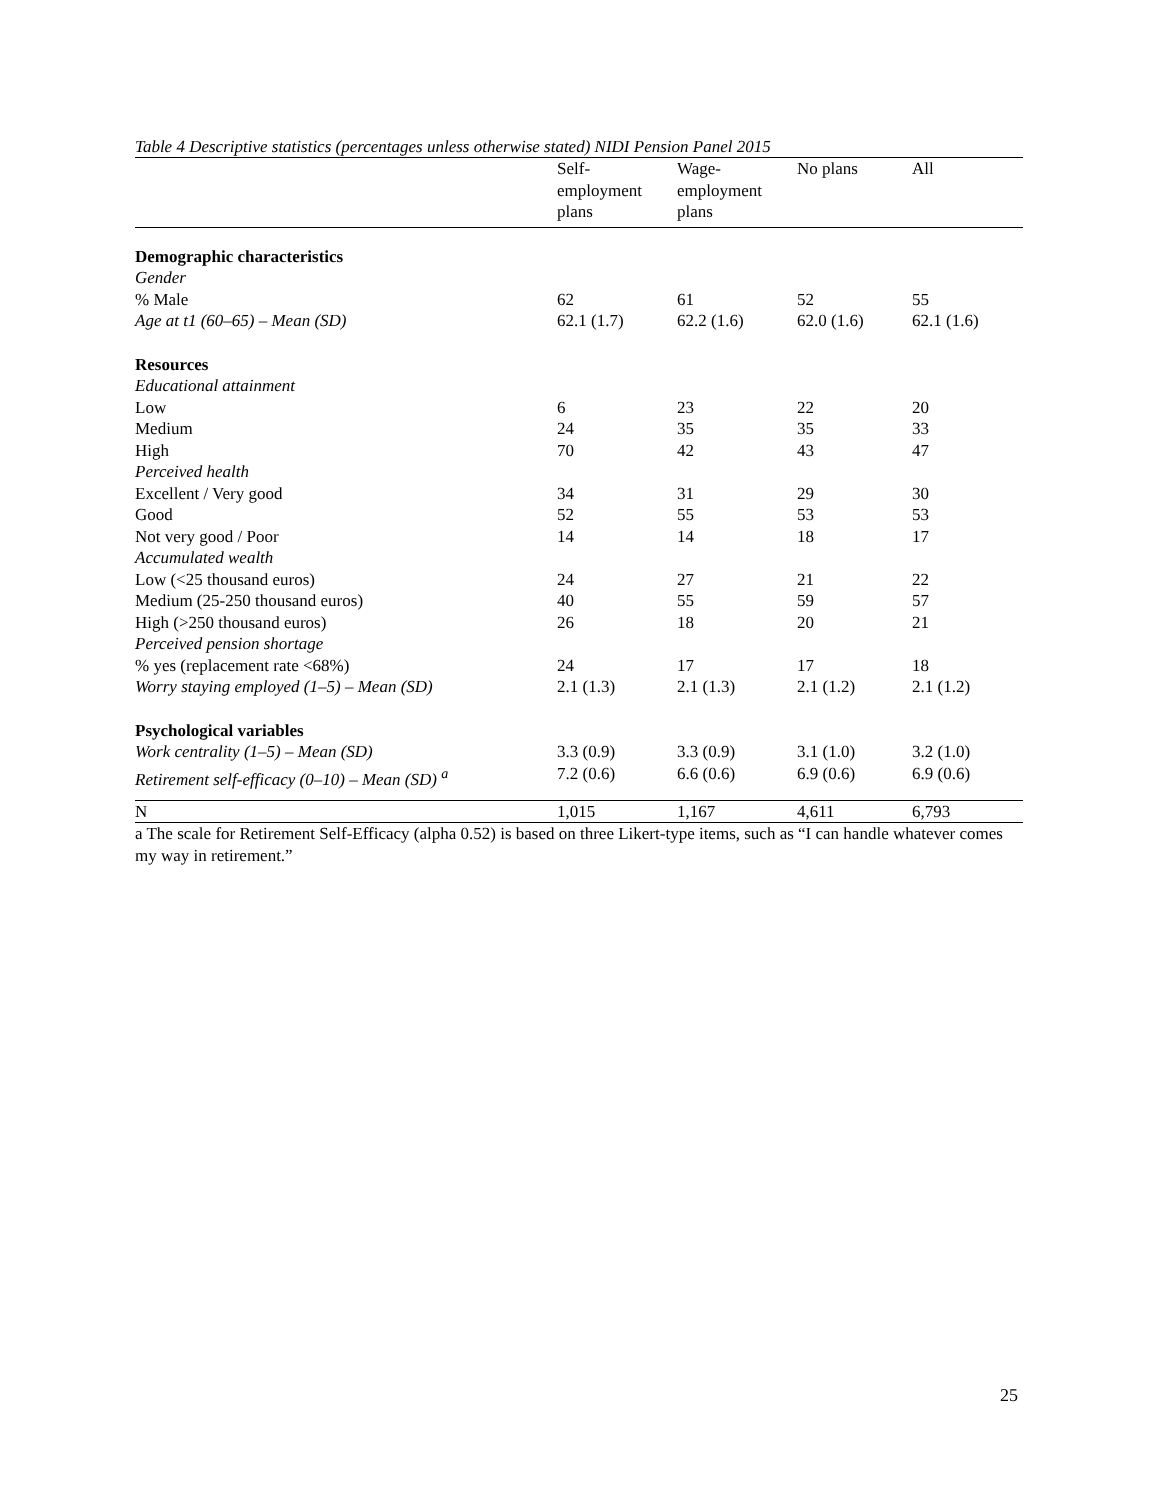Table 4 Descriptive statistics (percentages unless otherwise stated) NIDI Pension Panel 2015
| | Self- employment plans | Wage- employment plans | No plans | All |
| --- | --- | --- | --- | --- |
| Demographic characteristics | | | | |
| Gender | | | | |
| % Male | 62 | 61 | 52 | 55 |
| Age at t1 (60–65) – Mean (SD) | 62.1 (1.7) | 62.2 (1.6) | 62.0 (1.6) | 62.1 (1.6) |
| Resources | | | | |
| Educational attainment | | | | |
| Low | 6 | 23 | 22 | 20 |
| Medium | 24 | 35 | 35 | 33 |
| High | 70 | 42 | 43 | 47 |
| Perceived health | | | | |
| Excellent / Very good | 34 | 31 | 29 | 30 |
| Good | 52 | 55 | 53 | 53 |
| Not very good / Poor | 14 | 14 | 18 | 17 |
| Accumulated wealth | | | | |
| Low (<25 thousand euros) | 24 | 27 | 21 | 22 |
| Medium (25-250 thousand euros) | 40 | 55 | 59 | 57 |
| High (>250 thousand euros) | 26 | 18 | 20 | 21 |
| Perceived pension shortage | | | | |
| % yes (replacement rate <68%) | 24 | 17 | 17 | 18 |
| Worry staying employed (1–5) – Mean (SD) | 2.1 (1.3) | 2.1 (1.3) | 2.1 (1.2) | 2.1 (1.2) |
| Psychological variables | | | | |
| Work centrality (1–5) – Mean (SD) | 3.3 (0.9) | 3.3 (0.9) | 3.1 (1.0) | 3.2 (1.0) |
| Retirement self-efficacy (0–10) – Mean (SD) <sup>a</sup> | 7.2 (0.6) | 6.6 (0.6) | 6.9 (0.6) | 6.9 (0.6) |
| N | 1,015 | 1,167 | 4,611 | 6,793 |
a The scale for Retirement Self-Efficacy (alpha 0.52) is based on three Likert-type items, such as “I can handle whatever comes my way in retirement.”
25